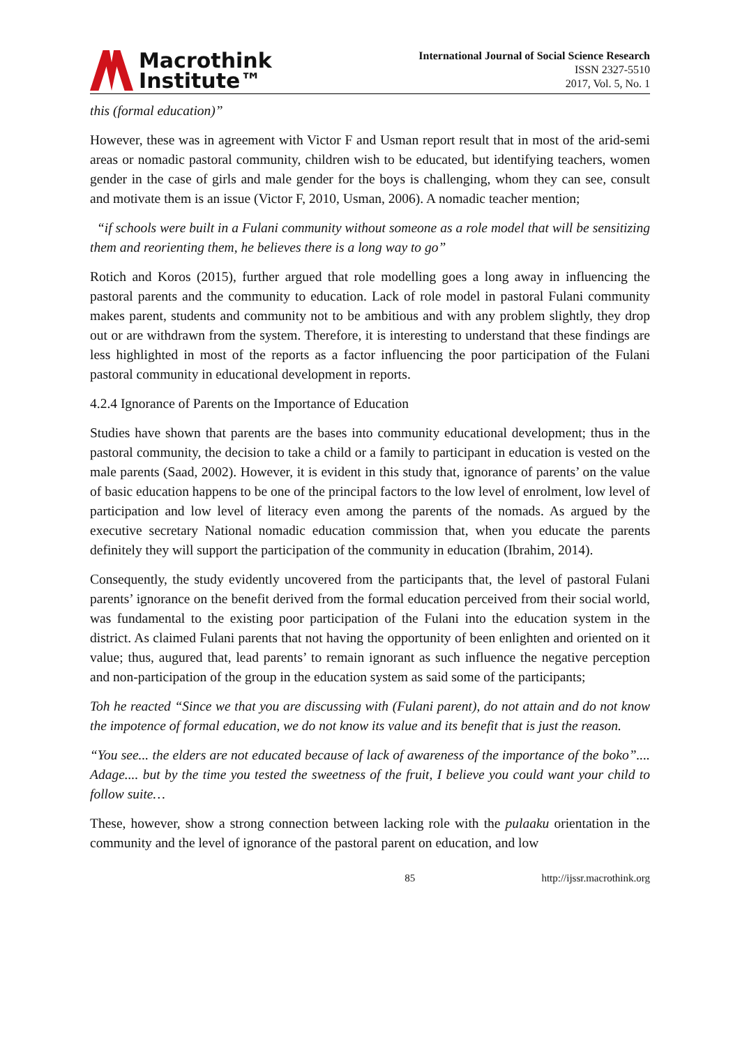Macrothink
Institute™
International Journal of Social Science Research
ISSN 2327-5510
2017, Vol. 5, No. 1
this (formal education)”
However, these was in agreement with Victor F and Usman report result that in most of the arid-semi areas or nomadic pastoral community, children wish to be educated, but identifying teachers, women gender in the case of girls and male gender for the boys is challenging, whom they can see, consult and motivate them is an issue (Victor F, 2010, Usman, 2006). A nomadic teacher mention;
“if schools were built in a Fulani community without someone as a role model that will be sensitizing them and reorienting them, he believes there is a long way to go”
Rotich and Koros (2015), further argued that role modelling goes a long away in influencing the pastoral parents and the community to education. Lack of role model in pastoral Fulani community makes parent, students and community not to be ambitious and with any problem slightly, they drop out or are withdrawn from the system. Therefore, it is interesting to understand that these findings are less highlighted in most of the reports as a factor influencing the poor participation of the Fulani pastoral community in educational development in reports.
4.2.4 Ignorance of Parents on the Importance of Education
Studies have shown that parents are the bases into community educational development; thus in the pastoral community, the decision to take a child or a family to participant in education is vested on the male parents (Saad, 2002). However, it is evident in this study that, ignorance of parents’ on the value of basic education happens to be one of the principal factors to the low level of enrolment, low level of participation and low level of literacy even among the parents of the nomads. As argued by the executive secretary National nomadic education commission that, when you educate the parents definitely they will support the participation of the community in education (Ibrahim, 2014).
Consequently, the study evidently uncovered from the participants that, the level of pastoral Fulani parents’ ignorance on the benefit derived from the formal education perceived from their social world, was fundamental to the existing poor participation of the Fulani into the education system in the district. As claimed Fulani parents that not having the opportunity of been enlighten and oriented on it value; thus, augured that, lead parents’ to remain ignorant as such influence the negative perception and non-participation of the group in the education system as said some of the participants;
Toh he reacted “Since we that you are discussing with (Fulani parent), do not attain and do not know the impotence of formal education, we do not know its value and its benefit that is just the reason.
“You see... the elders are not educated because of lack of awareness of the importance of the boko”.... Adage.... but by the time you tested the sweetness of the fruit, I believe you could want your child to follow suite…
These, however, show a strong connection between lacking role with the pulaaku orientation in the community and the level of ignorance of the pastoral parent on education, and low
85 http://ijssr.macrothink.org